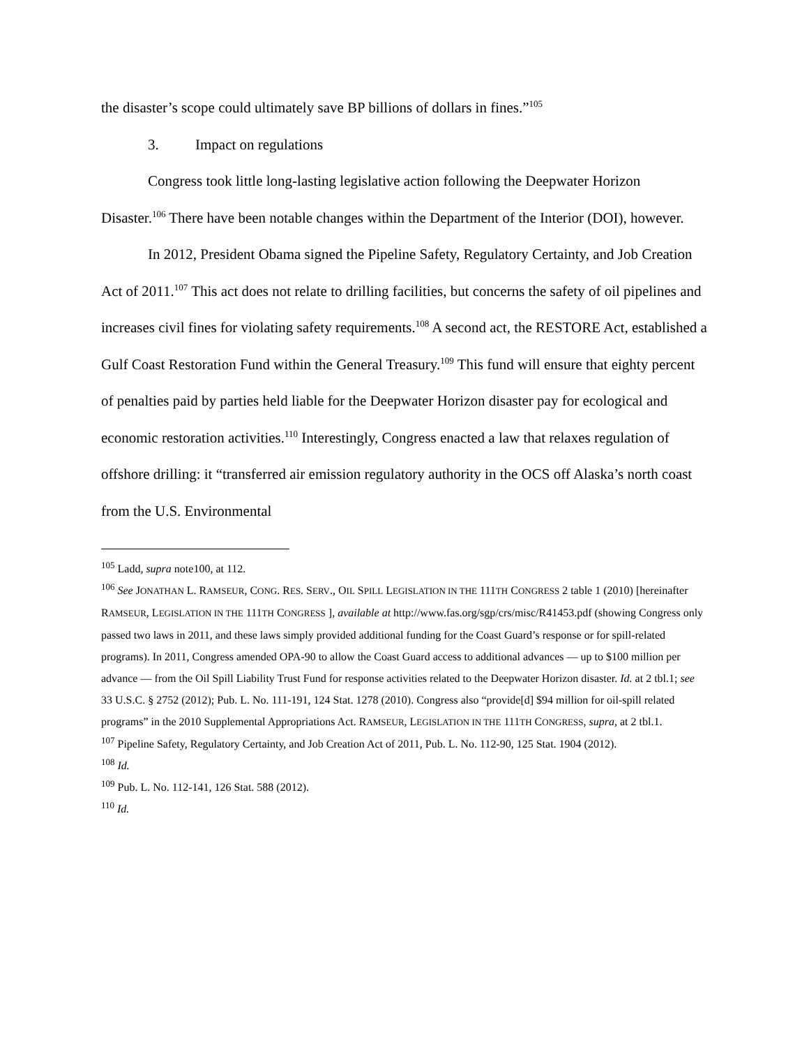the disaster’s scope could ultimately save BP billions of dollars in fines.”<sup>105</sup>
3. Impact on regulations
Congress took little long-lasting legislative action following the Deepwater Horizon Disaster.<sup>106</sup> There have been notable changes within the Department of the Interior (DOI), however.
In 2012, President Obama signed the Pipeline Safety, Regulatory Certainty, and Job Creation Act of 2011.<sup>107</sup> This act does not relate to drilling facilities, but concerns the safety of oil pipelines and increases civil fines for violating safety requirements.<sup>108</sup> A second act, the RESTORE Act, established a Gulf Coast Restoration Fund within the General Treasury.<sup>109</sup> This fund will ensure that eighty percent of penalties paid by parties held liable for the Deepwater Horizon disaster pay for ecological and economic restoration activities.<sup>110</sup> Interestingly, Congress enacted a law that relaxes regulation of offshore drilling: it “transferred air emission regulatory authority in the OCS off Alaska’s north coast from the U.S. Environmental
<sup>105</sup> Ladd, supra note100, at 112.
<sup>106</sup> See JONATHAN L. RAMSEUR, CONG. RES. SERV., OIL SPILL LEGISLATION IN THE 111TH CONGRESS 2 table 1 (2010) [hereinafter RAMSEUR, LEGISLATION IN THE 111TH CONGRESS ], available at http://www.fas.org/sgp/crs/misc/R41453.pdf (showing Congress only passed two laws in 2011, and these laws simply provided additional funding for the Coast Guard’s response or for spill-related programs). In 2011, Congress amended OPA-90 to allow the Coast Guard access to additional advances — up to $100 million per advance — from the Oil Spill Liability Trust Fund for response activities related to the Deepwater Horizon disaster. Id. at 2 tbl.1; see 33 U.S.C. § 2752 (2012); Pub. L. No. 111-191, 124 Stat. 1278 (2010). Congress also “provide[d] $94 million for oil-spill related programs” in the 2010 Supplemental Appropriations Act. RAMSEUR, LEGISLATION IN THE 111TH CONGRESS, supra, at 2 tbl.1.
<sup>107</sup> Pipeline Safety, Regulatory Certainty, and Job Creation Act of 2011, Pub. L. No. 112-90, 125 Stat. 1904 (2012).
<sup>108</sup> Id.
<sup>109</sup> Pub. L. No. 112-141, 126 Stat. 588 (2012).
<sup>110</sup> Id.